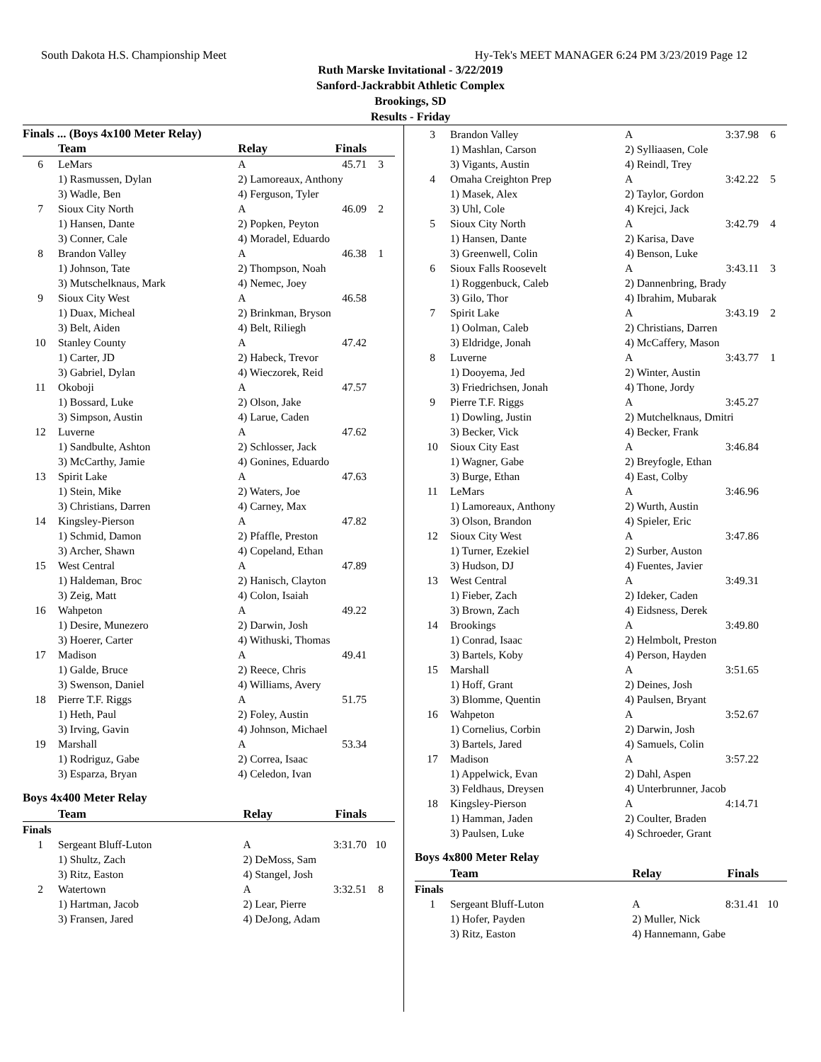South Dakota H.S. Championship Meet Hy-Tek's MEET MANAGER 6:24 PM 3/23/2019 Page 12
Ruth Marske Invitational - 3/22/2019
Sanford-Jackrabbit Athletic Complex
Brookings, SD
Results - Friday
Finals ... (Boys 4x100 Meter Relay)
| | Team | Relay | Finals | |
| --- | --- | --- | --- | --- |
| 6 | LeMars | A | 45.71 | 3 |
| | 1) Rasmussen, Dylan | 2) Lamoreaux, Anthony | | |
| | 3) Wadle, Ben | 4) Ferguson, Tyler | | |
| 7 | Sioux City North | A | 46.09 | 2 |
| | 1) Hansen, Dante | 2) Popken, Peyton | | |
| | 3) Conner, Cale | 4) Moradel, Eduardo | | |
| 8 | Brandon Valley | A | 46.38 | 1 |
| | 1) Johnson, Tate | 2) Thompson, Noah | | |
| | 3) Mutschelknaus, Mark | 4) Nemec, Joey | | |
| 9 | Sioux City West | A | 46.58 | |
| | 1) Duax, Micheal | 2) Brinkman, Bryson | | |
| | 3) Belt, Aiden | 4) Belt, Riliegh | | |
| 10 | Stanley County | A | 47.42 | |
| | 1) Carter, JD | 2) Habeck, Trevor | | |
| | 3) Gabriel, Dylan | 4) Wieczorek, Reid | | |
| 11 | Okoboji | A | 47.57 | |
| | 1) Bossard, Luke | 2) Olson, Jake | | |
| | 3) Simpson, Austin | 4) Larue, Caden | | |
| 12 | Luverne | A | 47.62 | |
| | 1) Sandbulte, Ashton | 2) Schlosser, Jack | | |
| | 3) McCarthy, Jamie | 4) Gonines, Eduardo | | |
| 13 | Spirit Lake | A | 47.63 | |
| | 1) Stein, Mike | 2) Waters, Joe | | |
| | 3) Christians, Darren | 4) Carney, Max | | |
| 14 | Kingsley-Pierson | A | 47.82 | |
| | 1) Schmid, Damon | 2) Pfaffle, Preston | | |
| | 3) Archer, Shawn | 4) Copeland, Ethan | | |
| 15 | West Central | A | 47.89 | |
| | 1) Haldeman, Broc | 2) Hanisch, Clayton | | |
| | 3) Zeig, Matt | 4) Colon, Isaiah | | |
| 16 | Wahpeton | A | 49.22 | |
| | 1) Desire, Munezero | 2) Darwin, Josh | | |
| | 3) Hoerer, Carter | 4) Withuski, Thomas | | |
| 17 | Madison | A | 49.41 | |
| | 1) Galde, Bruce | 2) Reece, Chris | | |
| | 3) Swenson, Daniel | 4) Williams, Avery | | |
| 18 | Pierre T.F. Riggs | A | 51.75 | |
| | 1) Heth, Paul | 2) Foley, Austin | | |
| | 3) Irving, Gavin | 4) Johnson, Michael | | |
| 19 | Marshall | A | 53.34 | |
| | 1) Rodriguz, Gabe | 2) Correa, Isaac | | |
| | 3) Esparza, Bryan | 4) Celedon, Ivan | | |
Boys 4x400 Meter Relay
| | Team | Relay | Finals | |
| --- | --- | --- | --- | --- |
| Finals | | | | |
| 1 | Sergeant Bluff-Luton | A | 3:31.70 | 10 |
| | 1) Shultz, Zach | 2) DeMoss, Sam | | |
| | 3) Ritz, Easton | 4) Stangel, Josh | | |
| 2 | Watertown | A | 3:32.51 | 8 |
| | 1) Hartman, Jacob | 2) Lear, Pierre | | |
| | 3) Fransen, Jared | 4) DeJong, Adam | | |
| 3 | Brandon Valley | A | 3:37.98 | 6 |
| | 1) Mashlan, Carson | 2) Sylliaasen, Cole | | |
| | 3) Vigants, Austin | 4) Reindl, Trey | | |
| 4 | Omaha Creighton Prep | A | 3:42.22 | 5 |
| | 1) Masek, Alex | 2) Taylor, Gordon | | |
| | 3) Uhl, Cole | 4) Krejci, Jack | | |
| 5 | Sioux City North | A | 3:42.79 | 4 |
| | 1) Hansen, Dante | 2) Karisa, Dave | | |
| | 3) Greenwell, Colin | 4) Benson, Luke | | |
| 6 | Sioux Falls Roosevelt | A | 3:43.11 | 3 |
| | 1) Roggenbuck, Caleb | 2) Dannenbring, Brady | | |
| | 3) Gilo, Thor | 4) Ibrahim, Mubarak | | |
| 7 | Spirit Lake | A | 3:43.19 | 2 |
| | 1) Oolman, Caleb | 2) Christians, Darren | | |
| | 3) Eldridge, Jonah | 4) McCaffery, Mason | | |
| 8 | Luverne | A | 3:43.77 | 1 |
| | 1) Dooyema, Jed | 2) Winter, Austin | | |
| | 3) Friedrichsen, Jonah | 4) Thone, Jordy | | |
| 9 | Pierre T.F. Riggs | A | 3:45.27 | |
| | 1) Dowling, Justin | 2) Mutchelknaus, Dmitri | | |
| | 3) Becker, Vick | 4) Becker, Frank | | |
| 10 | Sioux City East | A | 3:46.84 | |
| | 1) Wagner, Gabe | 2) Breyfogle, Ethan | | |
| | 3) Burge, Ethan | 4) East, Colby | | |
| 11 | LeMars | A | 3:46.96 | |
| | 1) Lamoreaux, Anthony | 2) Wurth, Austin | | |
| | 3) Olson, Brandon | 4) Spieler, Eric | | |
| 12 | Sioux City West | A | 3:47.86 | |
| | 1) Turner, Ezekiel | 2) Surber, Auston | | |
| | 3) Hudson, DJ | 4) Fuentes, Javier | | |
| 13 | West Central | A | 3:49.31 | |
| | 1) Fieber, Zach | 2) Ideker, Caden | | |
| | 3) Brown, Zach | 4) Eidsness, Derek | | |
| 14 | Brookings | A | 3:49.80 | |
| | 1) Conrad, Isaac | 2) Helmbolt, Preston | | |
| | 3) Bartels, Koby | 4) Person, Hayden | | |
| 15 | Marshall | A | 3:51.65 | |
| | 1) Hoff, Grant | 2) Deines, Josh | | |
| | 3) Blomme, Quentin | 4) Paulsen, Bryant | | |
| 16 | Wahpeton | A | 3:52.67 | |
| | 1) Cornelius, Corbin | 2) Darwin, Josh | | |
| | 3) Bartels, Jared | 4) Samuels, Colin | | |
| 17 | Madison | A | 3:57.22 | |
| | 1) Appelwick, Evan | 2) Dahl, Aspen | | |
| | 3) Feldhaus, Dreysen | 4) Unterbrunner, Jacob | | |
| 18 | Kingsley-Pierson | A | 4:14.71 | |
| | 1) Hamman, Jaden | 2) Coulter, Braden | | |
| | 3) Paulsen, Luke | 4) Schroeder, Grant | | |
Boys 4x800 Meter Relay
| | Team | Relay | Finals | |
| --- | --- | --- | --- | --- |
| Finals | | | | |
| 1 | Sergeant Bluff-Luton | A | 8:31.41 | 10 |
| | 1) Hofer, Payden | 2) Muller, Nick | | |
| | 3) Ritz, Easton | 4) Hannemann, Gabe | | |